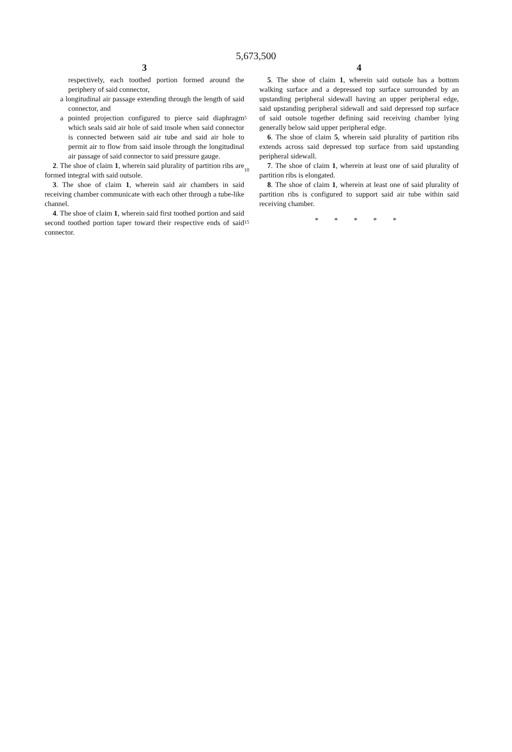5,673,500
3
respectively, each toothed portion formed around the periphery of said connector,
a longitudinal air passage extending through the length of said connector, and
a pointed projection configured to pierce said diaphragm which seals said air hole of said insole when said connector is connected between said air tube and said air hole to permit air to flow from said insole through the longitudinal air passage of said connector to said pressure gauge.
2. The shoe of claim 1, wherein said plurality of partition ribs are formed integral with said outsole.
3. The shoe of claim 1, wherein said air chambers in said receiving chamber communicate with each other through a tube-like channel.
4. The shoe of claim 1, wherein said first toothed portion and said second toothed portion taper toward their respective ends of said connector.
5
10
15
4
5. The shoe of claim 1, wherein said outsole has a bottom walking surface and a depressed top surface surrounded by an upstanding peripheral sidewall having an upper peripheral edge, said upstanding peripheral sidewall and said depressed top surface of said outsole together defining said receiving chamber lying generally below said upper peripheral edge.
6. The shoe of claim 5, wherein said plurality of partition ribs extends across said depressed top surface from said upstanding peripheral sidewall.
7. The shoe of claim 1, wherein at least one of said plurality of partition ribs is elongated.
8. The shoe of claim 1, wherein at least one of said plurality of partition ribs is configured to support said air tube within said receiving chamber.
* * * * *